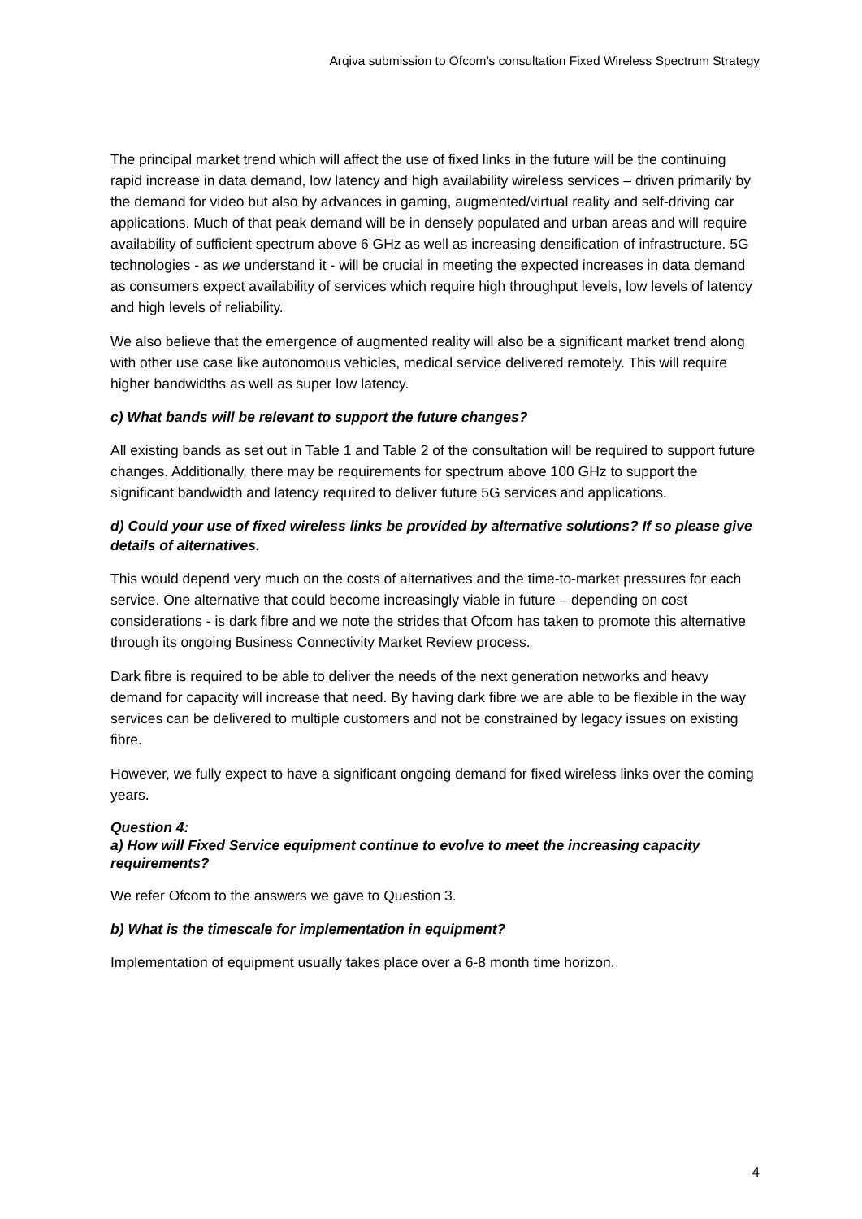Arqiva submission to Ofcom’s consultation Fixed Wireless Spectrum Strategy
The principal market trend which will affect the use of fixed links in the future will be the continuing rapid increase in data demand, low latency and high availability wireless services – driven primarily by the demand for video but also by advances in gaming, augmented/virtual reality and self-driving car applications. Much of that peak demand will be in densely populated and urban areas and will require availability of sufficient spectrum above 6 GHz as well as increasing densification of infrastructure. 5G technologies - as we understand it - will be crucial in meeting the expected increases in data demand as consumers expect availability of services which require high throughput levels, low levels of latency and high levels of reliability.
We also believe that the emergence of augmented reality will also be a significant market trend along with other use case like autonomous vehicles, medical service delivered remotely. This will require higher bandwidths as well as super low latency.
c) What bands will be relevant to support the future changes?
All existing bands as set out in Table 1 and Table 2 of the consultation will be required to support future changes. Additionally, there may be requirements for spectrum above 100 GHz to support the significant bandwidth and latency required to deliver future 5G services and applications.
d) Could your use of fixed wireless links be provided by alternative solutions? If so please give details of alternatives.
This would depend very much on the costs of alternatives and the time-to-market pressures for each service. One alternative that could become increasingly viable in future – depending on cost considerations - is dark fibre and we note the strides that Ofcom has taken to promote this alternative through its ongoing Business Connectivity Market Review process.
Dark fibre is required to be able to deliver the needs of the next generation networks and heavy demand for capacity will increase that need. By having dark fibre we are able to be flexible in the way services can be delivered to multiple customers and not be constrained by legacy issues on existing fibre.
However, we fully expect to have a significant ongoing demand for fixed wireless links over the coming years.
Question 4:
a) How will Fixed Service equipment continue to evolve to meet the increasing capacity requirements?
We refer Ofcom to the answers we gave to Question 3.
b) What is the timescale for implementation in equipment?
Implementation of equipment usually takes place over a 6-8 month time horizon.
4